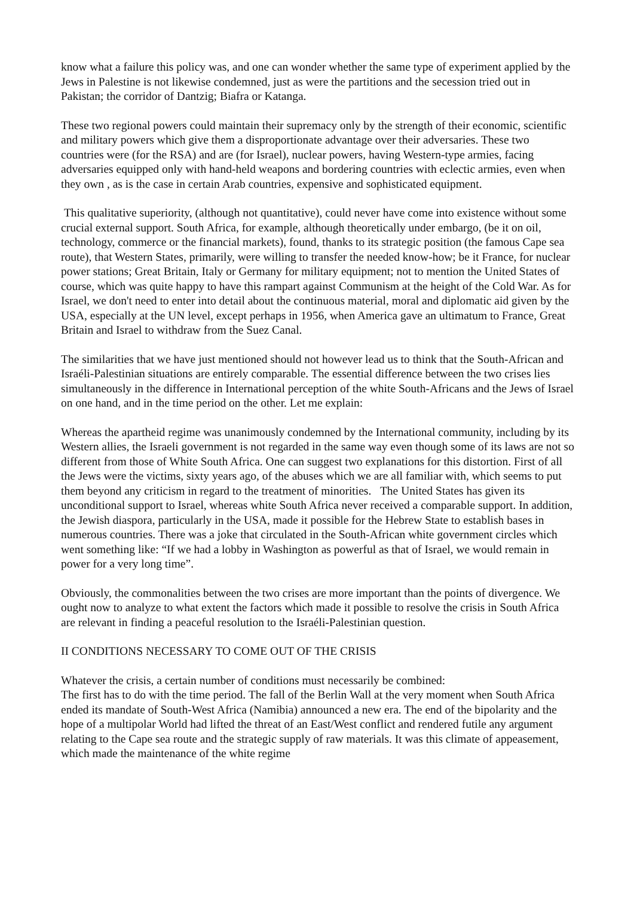know what a failure this policy was, and one can wonder whether the same type of experiment applied by the Jews in Palestine is not likewise condemned, just as were the partitions and the secession tried out in Pakistan; the corridor of Dantzig; Biafra or Katanga.
These two regional powers could maintain their supremacy only by the strength of their economic, scientific and military powers which give them a disproportionate advantage over their adversaries. These two countries were (for the RSA) and are (for Israel), nuclear powers, having Western-type armies, facing adversaries equipped only with hand-held weapons and bordering countries with eclectic armies, even when they own , as is the case in certain Arab countries, expensive and sophisticated equipment.
This qualitative superiority, (although not quantitative), could never have come into existence without some crucial external support. South Africa, for example, although theoretically under embargo, (be it on oil, technology, commerce or the financial markets), found, thanks to its strategic position (the famous Cape sea route), that Western States, primarily, were willing to transfer the needed know-how; be it France, for nuclear power stations; Great Britain, Italy or Germany for military equipment; not to mention the United States of course, which was quite happy to have this rampart against Communism at the height of the Cold War. As for Israel, we don't need to enter into detail about the continuous material, moral and diplomatic aid given by the USA, especially at the UN level, except perhaps in 1956, when America gave an ultimatum to France, Great Britain and Israel to withdraw from the Suez Canal.
The similarities that we have just mentioned should not however lead us to think that the South-African and Israéli-Palestinian situations are entirely comparable. The essential difference between the two crises lies simultaneously in the difference in International perception of the white South-Africans and the Jews of Israel on one hand, and in the time period on the other. Let me explain:
Whereas the apartheid regime was unanimously condemned by the International community, including by its Western allies, the Israeli government is not regarded in the same way even though some of its laws are not so different from those of White South Africa. One can suggest two explanations for this distortion. First of all the Jews were the victims, sixty years ago, of the abuses which we are all familiar with, which seems to put them beyond any criticism in regard to the treatment of minorities. The United States has given its unconditional support to Israel, whereas white South Africa never received a comparable support. In addition, the Jewish diaspora, particularly in the USA, made it possible for the Hebrew State to establish bases in numerous countries. There was a joke that circulated in the South-African white government circles which went something like: “If we had a lobby in Washington as powerful as that of Israel, we would remain in power for a very long time”.
Obviously, the commonalities between the two crises are more important than the points of divergence. We ought now to analyze to what extent the factors which made it possible to resolve the crisis in South Africa are relevant in finding a peaceful resolution to the Israéli-Palestinian question.
II CONDITIONS NECESSARY TO COME OUT OF THE CRISIS
Whatever the crisis, a certain number of conditions must necessarily be combined:
The first has to do with the time period. The fall of the Berlin Wall at the very moment when South Africa ended its mandate of South-West Africa (Namibia) announced a new era. The end of the bipolarity and the hope of a multipolar World had lifted the threat of an East/West conflict and rendered futile any argument relating to the Cape sea route and the strategic supply of raw materials. It was this climate of appeasement, which made the maintenance of the white regime